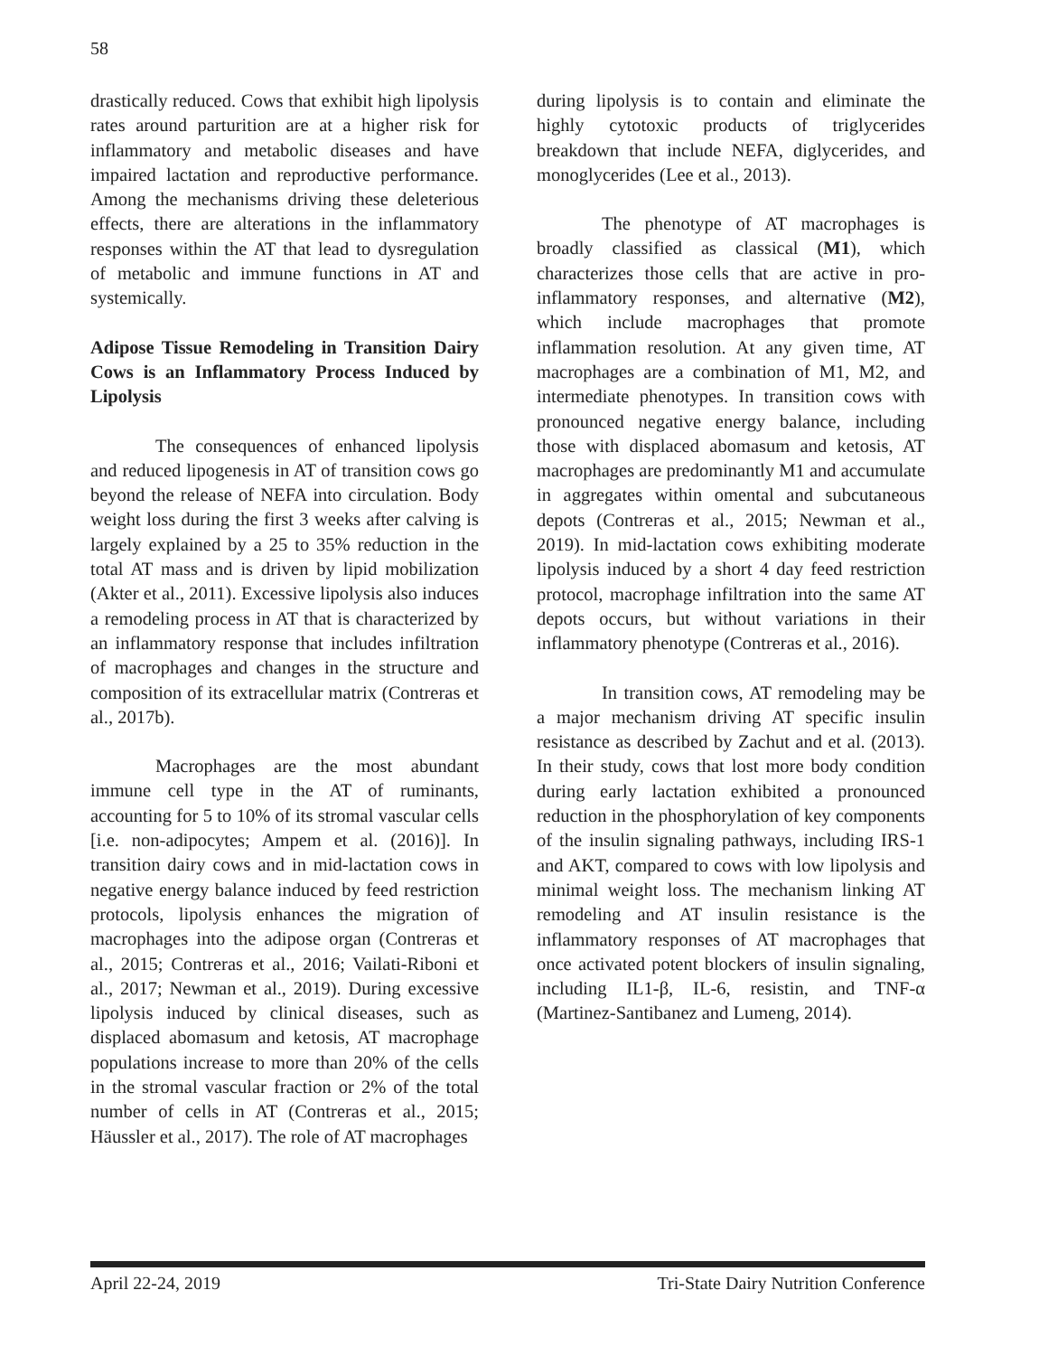58
drastically reduced. Cows that exhibit high lipolysis rates around parturition are at a higher risk for inflammatory and metabolic diseases and have impaired lactation and reproductive performance. Among the mechanisms driving these deleterious effects, there are alterations in the inflammatory responses within the AT that lead to dysregulation of metabolic and immune functions in AT and systemically.
Adipose Tissue Remodeling in Transition Dairy Cows is an Inflammatory Process Induced by Lipolysis
The consequences of enhanced lipolysis and reduced lipogenesis in AT of transition cows go beyond the release of NEFA into circulation. Body weight loss during the first 3 weeks after calving is largely explained by a 25 to 35% reduction in the total AT mass and is driven by lipid mobilization (Akter et al., 2011). Excessive lipolysis also induces a remodeling process in AT that is characterized by an inflammatory response that includes infiltration of macrophages and changes in the structure and composition of its extracellular matrix (Contreras et al., 2017b).
Macrophages are the most abundant immune cell type in the AT of ruminants, accounting for 5 to 10% of its stromal vascular cells [i.e. non-adipocytes; Ampem et al. (2016)]. In transition dairy cows and in mid-lactation cows in negative energy balance induced by feed restriction protocols, lipolysis enhances the migration of macrophages into the adipose organ (Contreras et al., 2015; Contreras et al., 2016; Vailati-Riboni et al., 2017; Newman et al., 2019). During excessive lipolysis induced by clinical diseases, such as displaced abomasum and ketosis, AT macrophage populations increase to more than 20% of the cells in the stromal vascular fraction or 2% of the total number of cells in AT (Contreras et al., 2015; Häussler et al., 2017). The role of AT macrophages
during lipolysis is to contain and eliminate the highly cytotoxic products of triglycerides breakdown that include NEFA, diglycerides, and monoglycerides (Lee et al., 2013).
The phenotype of AT macrophages is broadly classified as classical (M1), which characterizes those cells that are active in pro-inflammatory responses, and alternative (M2), which include macrophages that promote inflammation resolution. At any given time, AT macrophages are a combination of M1, M2, and intermediate phenotypes. In transition cows with pronounced negative energy balance, including those with displaced abomasum and ketosis, AT macrophages are predominantly M1 and accumulate in aggregates within omental and subcutaneous depots (Contreras et al., 2015; Newman et al., 2019). In mid-lactation cows exhibiting moderate lipolysis induced by a short 4 day feed restriction protocol, macrophage infiltration into the same AT depots occurs, but without variations in their inflammatory phenotype (Contreras et al., 2016).
In transition cows, AT remodeling may be a major mechanism driving AT specific insulin resistance as described by Zachut and et al. (2013). In their study, cows that lost more body condition during early lactation exhibited a pronounced reduction in the phosphorylation of key components of the insulin signaling pathways, including IRS-1 and AKT, compared to cows with low lipolysis and minimal weight loss. The mechanism linking AT remodeling and AT insulin resistance is the inflammatory responses of AT macrophages that once activated potent blockers of insulin signaling, including IL1-β, IL-6, resistin, and TNF-α (Martinez-Santibanez and Lumeng, 2014).
April 22-24, 2019 Tri-State Dairy Nutrition Conference